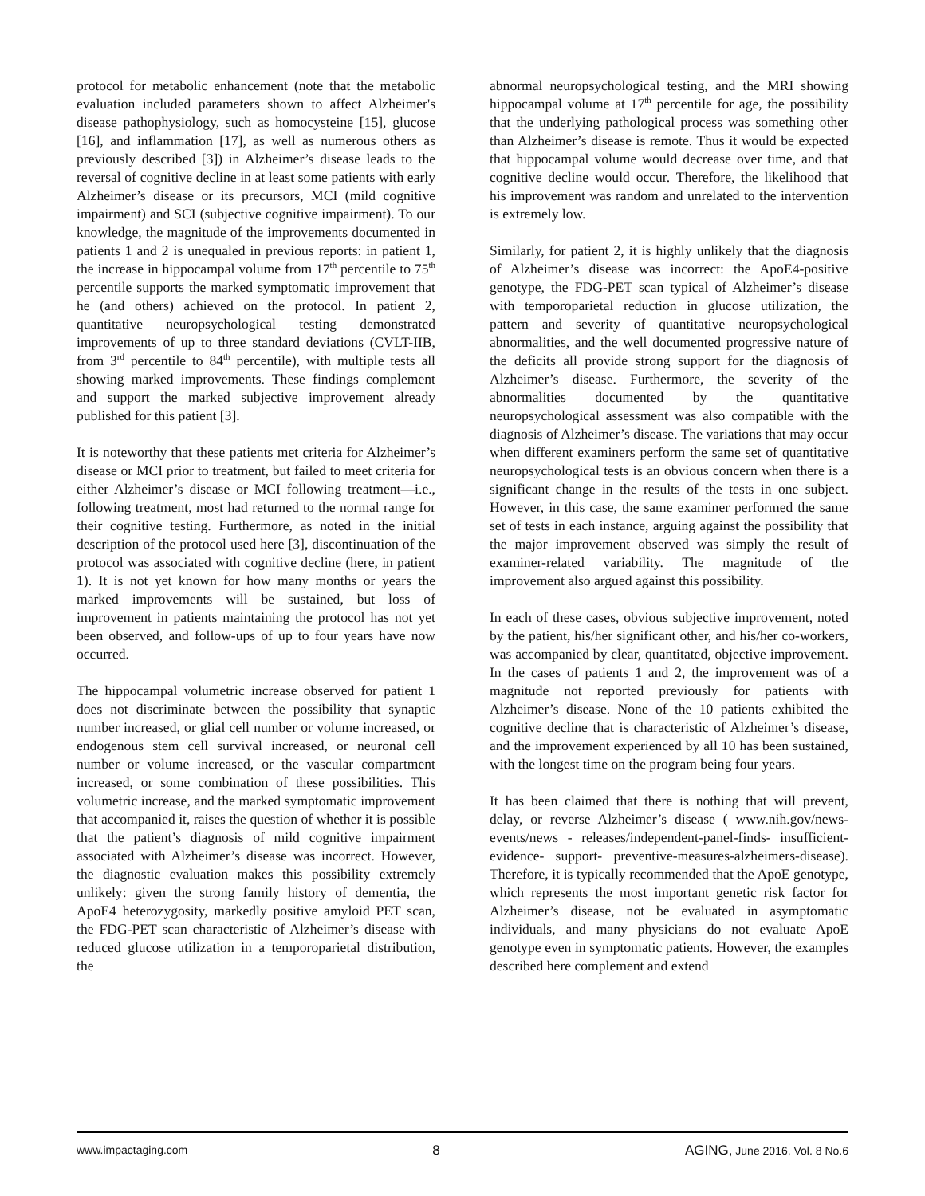protocol for metabolic enhancement (note that the metabolic evaluation included parameters shown to affect Alzheimer's disease pathophysiology, such as homocysteine [15], glucose [16], and inflammation [17], as well as numerous others as previously described [3]) in Alzheimer’s disease leads to the reversal of cognitive decline in at least some patients with early Alzheimer’s disease or its precursors, MCI (mild cognitive impairment) and SCI (subjective cognitive impairment). To our knowledge, the magnitude of the improvements documented in patients 1 and 2 is unequaled in previous reports: in patient 1, the increase in hippocampal volume from 17<sup>th</sup> percentile to 75<sup>th</sup> percentile supports the marked symptomatic improvement that he (and others) achieved on the protocol. In patient 2, quantitative neuropsychological testing demonstrated improvements of up to three standard deviations (CVLT-IIB, from 3<sup>rd</sup> percentile to 84<sup>th</sup> percentile), with multiple tests all showing marked improvements. These findings complement and support the marked subjective improvement already published for this patient [3].
It is noteworthy that these patients met criteria for Alzheimer’s disease or MCI prior to treatment, but failed to meet criteria for either Alzheimer’s disease or MCI following treatment—i.e., following treatment, most had returned to the normal range for their cognitive testing. Furthermore, as noted in the initial description of the protocol used here [3], discontinuation of the protocol was associated with cognitive decline (here, in patient 1). It is not yet known for how many months or years the marked improvements will be sustained, but loss of improvement in patients maintaining the protocol has not yet been observed, and follow-ups of up to four years have now occurred.
The hippocampal volumetric increase observed for patient 1 does not discriminate between the possibility that synaptic number increased, or glial cell number or volume increased, or endogenous stem cell survival increased, or neuronal cell number or volume increased, or the vascular compartment increased, or some combination of these possibilities. This volumetric increase, and the marked symptomatic improvement that accompanied it, raises the question of whether it is possible that the patient’s diagnosis of mild cognitive impairment associated with Alzheimer’s disease was incorrect. However, the diagnostic evaluation makes this possibility extremely unlikely: given the strong family history of dementia, the ApoE4 heterozygosity, markedly positive amyloid PET scan, the FDG-PET scan characteristic of Alzheimer’s disease with reduced glucose utilization in a temporoparietal distribution, the
abnormal neuropsychological testing, and the MRI showing hippocampal volume at 17<sup>th</sup> percentile for age, the possibility that the underlying pathological process was something other than Alzheimer’s disease is remote. Thus it would be expected that hippocampal volume would decrease over time, and that cognitive decline would occur. Therefore, the likelihood that his improvement was random and unrelated to the intervention is extremely low.
Similarly, for patient 2, it is highly unlikely that the diagnosis of Alzheimer’s disease was incorrect: the ApoE4-positive genotype, the FDG-PET scan typical of Alzheimer’s disease with temporoparietal reduction in glucose utilization, the pattern and severity of quantitative neuropsychological abnormalities, and the well documented progressive nature of the deficits all provide strong support for the diagnosis of Alzheimer’s disease. Furthermore, the severity of the abnormalities documented by the quantitative neuropsychological assessment was also compatible with the diagnosis of Alzheimer’s disease. The variations that may occur when different examiners perform the same set of quantitative neuropsychological tests is an obvious concern when there is a significant change in the results of the tests in one subject. However, in this case, the same examiner performed the same set of tests in each instance, arguing against the possibility that the major improvement observed was simply the result of examiner-related variability. The magnitude of the improvement also argued against this possibility.
In each of these cases, obvious subjective improvement, noted by the patient, his/her significant other, and his/her co-workers, was accompanied by clear, quantitated, objective improvement. In the cases of patients 1 and 2, the improvement was of a magnitude not reported previously for patients with Alzheimer’s disease. None of the 10 patients exhibited the cognitive decline that is characteristic of Alzheimer’s disease, and the improvement experienced by all 10 has been sustained, with the longest time on the program being four years.
It has been claimed that there is nothing that will prevent, delay, or reverse Alzheimer’s disease ( www.nih.gov/news-events/news - releases/independent-panel-finds- insufficient- evidence- support- preventive-measures-alzheimers-disease). Therefore, it is typically recommended that the ApoE genotype, which represents the most important genetic risk factor for Alzheimer’s disease, not be evaluated in asymptomatic individuals, and many physicians do not evaluate ApoE genotype even in symptomatic patients. However, the examples described here complement and extend
www.impactaging.com 8 AGING, June 2016, Vol. 8 No.6